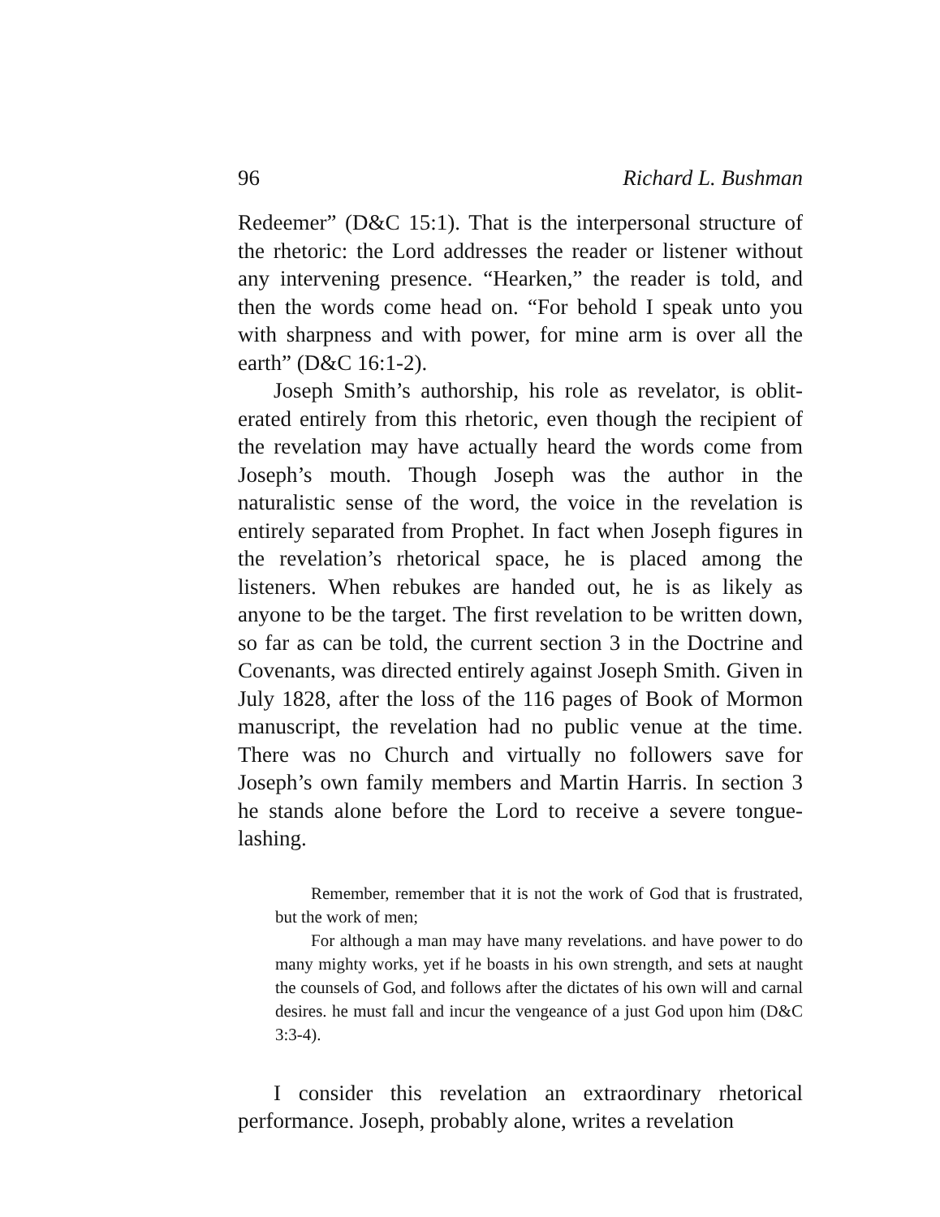96 Richard L. Bushman
Redeemer” (D&C 15:1). That is the interpersonal structure of the rhetoric: the Lord addresses the reader or listener without any intervening presence. “Hearken,” the reader is told, and then the words come head on. “For behold I speak unto you with sharpness and with power, for mine arm is over all the earth” (D&C 16:1-2).
Joseph Smith’s authorship, his role as revelator, is oblit-erated entirely from this rhetoric, even though the recipient of the revelation may have actually heard the words come from Joseph’s mouth. Though Joseph was the author in the naturalistic sense of the word, the voice in the revelation is entirely separated from Prophet. In fact when Joseph figures in the revelation’s rhetorical space, he is placed among the listeners. When rebukes are handed out, he is as likely as anyone to be the target. The first revelation to be written down, so far as can be told, the current section 3 in the Doctrine and Covenants, was directed entirely against Joseph Smith. Given in July 1828, after the loss of the 116 pages of Book of Mormon manuscript, the revelation had no public venue at the time. There was no Church and virtually no followers save for Joseph’s own family members and Martin Harris. In section 3 he stands alone before the Lord to receive a severe tongue-lashing.
Remember, remember that it is not the work of God that is frustrated, but the work of men;
For although a man may have many revelations. and have power to do many mighty works, yet if he boasts in his own strength, and sets at naught the counsels of God, and follows after the dictates of his own will and carnal desires. he must fall and incur the vengeance of a just God upon him (D&C 3:3-4).
I consider this revelation an extraordinary rhetorical performance. Joseph, probably alone, writes a revelation